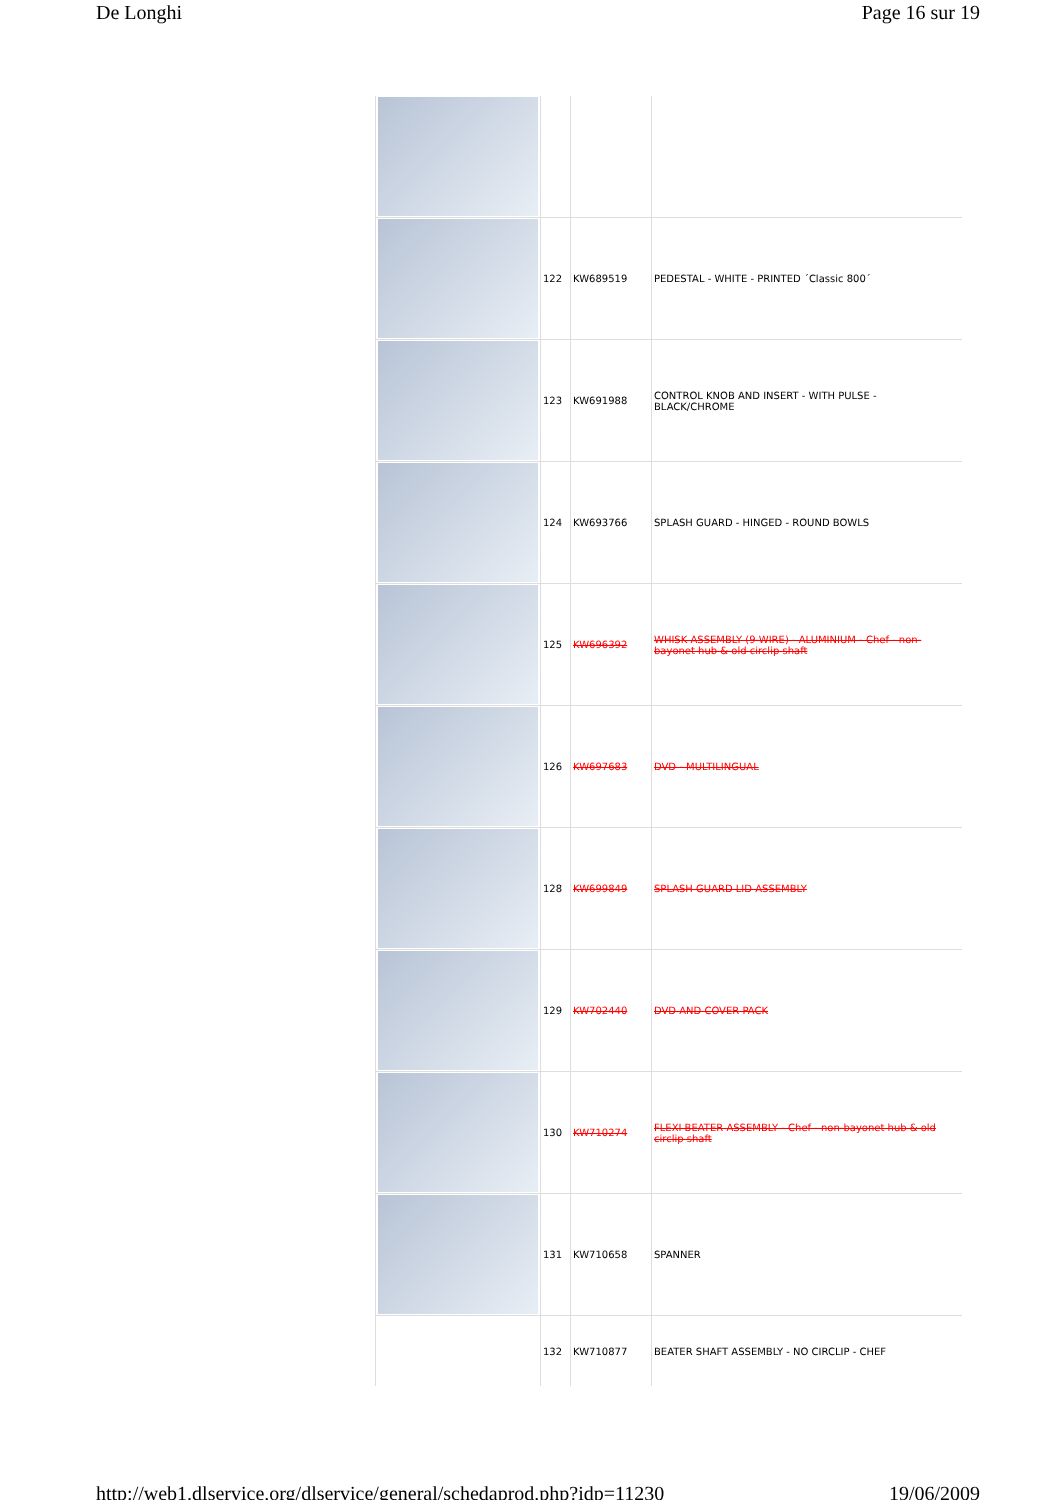De Longhi Page 16 sur 19
| | 122 | KW689519 | PEDESTAL - WHITE - PRINTED ´Classic 800´ |
| | 123 | KW691988 | CONTROL KNOB AND INSERT - WITH PULSE - BLACK/CHROME |
| | 124 | KW693766 | SPLASH GUARD - HINGED - ROUND BOWLS |
| | 125 | KW696392 | WHISK ASSEMBLY (9-WIRE) - ALUMINIUM - Chef - non-bayonet hub & old circlip shaft |
| | 126 | KW697683 | DVD - MULTILINGUAL |
| | 128 | KW699849 | SPLASH GUARD LID ASSEMBLY |
| | 129 | KW702440 | DVD AND COVER PACK |
| | 130 | KW710274 | FLEXI BEATER ASSEMBLY - Chef - non-bayonet hub & old circlip shaft |
| | 131 | KW710658 | SPANNER |
| | 132 | KW710877 | BEATER SHAFT ASSEMBLY - NO CIRCLIP - CHEF |
http://web1.dlservice.org/dlservice/general/schedaprod.php?idp=11230 19/06/2009